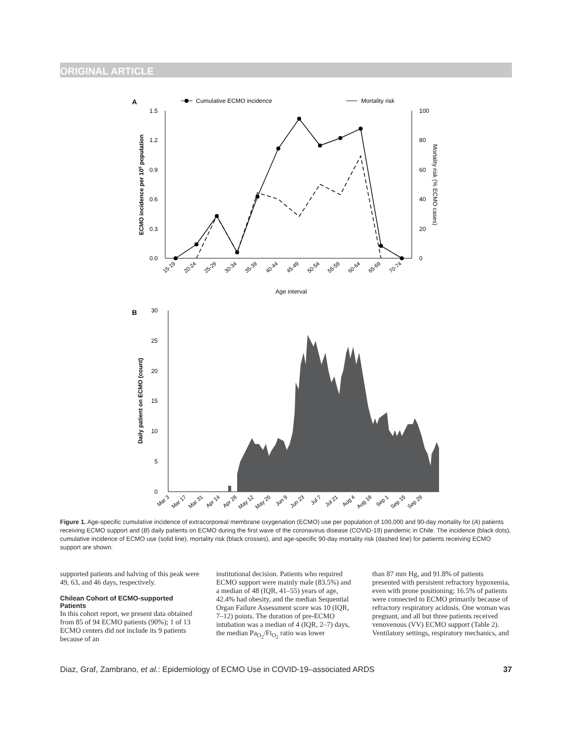ORIGINAL ARTICLE
A
Cumulative ECMO incidence
Mortality risk
1.5
1.2
0.9
0.6
0.3
0.0
100
80
60
40
20
0
ECMO incidence per 105 population
Mortality risk (% ECMO cases)
15-19
20-24
25-29
30-34
35-39
40-44
45-49
50-54
55-59
60-64
65-69
70-74
Age interval
B
30
25
20
15
10
5
0
Daily patient on ECMO (count)
Mar 3
Mar 17
Mar 31
Apr 14
Apr 28
May 12
May 26
Jun 9
Jun 23
Jul 7
Jul 21
Aug 4
Aug 18
Sep 1
Sep 15
Sep 29
Figure 1. Age-specific cumulative incidence of extracorporeal membrane oxygenation (ECMO) use per population of 100,000 and 90-day mortality for (A) patients receiving ECMO support and (B) daily patients on ECMO during the first wave of the coronavirus disease (COVID-19) pandemic in Chile. The incidence (black dots), cumulative incidence of ECMO use (solid line), mortality risk (black crosses), and age-specific 90-day mortality risk (dashed line) for patients receiving ECMO support are shown.
supported patients and halving of this peak were 49, 63, and 46 days, respectively.
Chilean Cohort of ECMO-supported Patients
In this cohort report, we present data obtained from 85 of 94 ECMO patients (90%); 1 of 13 ECMO centers did not include its 9 patients because of an
institutional decision. Patients who required ECMO support were mainly male (83.5%) and a median of 48 (IQR, 41–55) years of age, 42.4% had obesity, and the median Sequential Organ Failure Assessment score was 10 (IQR, 7–12) points. The duration of pre-ECMO intubation was a median of 4 (IQR, 2–7) days, the median Pa<sub>O<sub>2</sub></sub>/FI<sub>O<sub>2</sub></sub> ratio was lower
than 87 mm Hg, and 91.8% of patients presented with persistent refractory hypoxemia, even with prone positioning; 16.5% of patients were connected to ECMO primarily because of refractory respiratory acidosis. One woman was pregnant, and all but three patients received venovenous (VV) ECMO support (Table 2). Ventilatory settings, respiratory mechanics, and
Diaz, Graf, Zambrano, et al.: Epidemiology of ECMO Use in COVID-19–associated ARDS 37